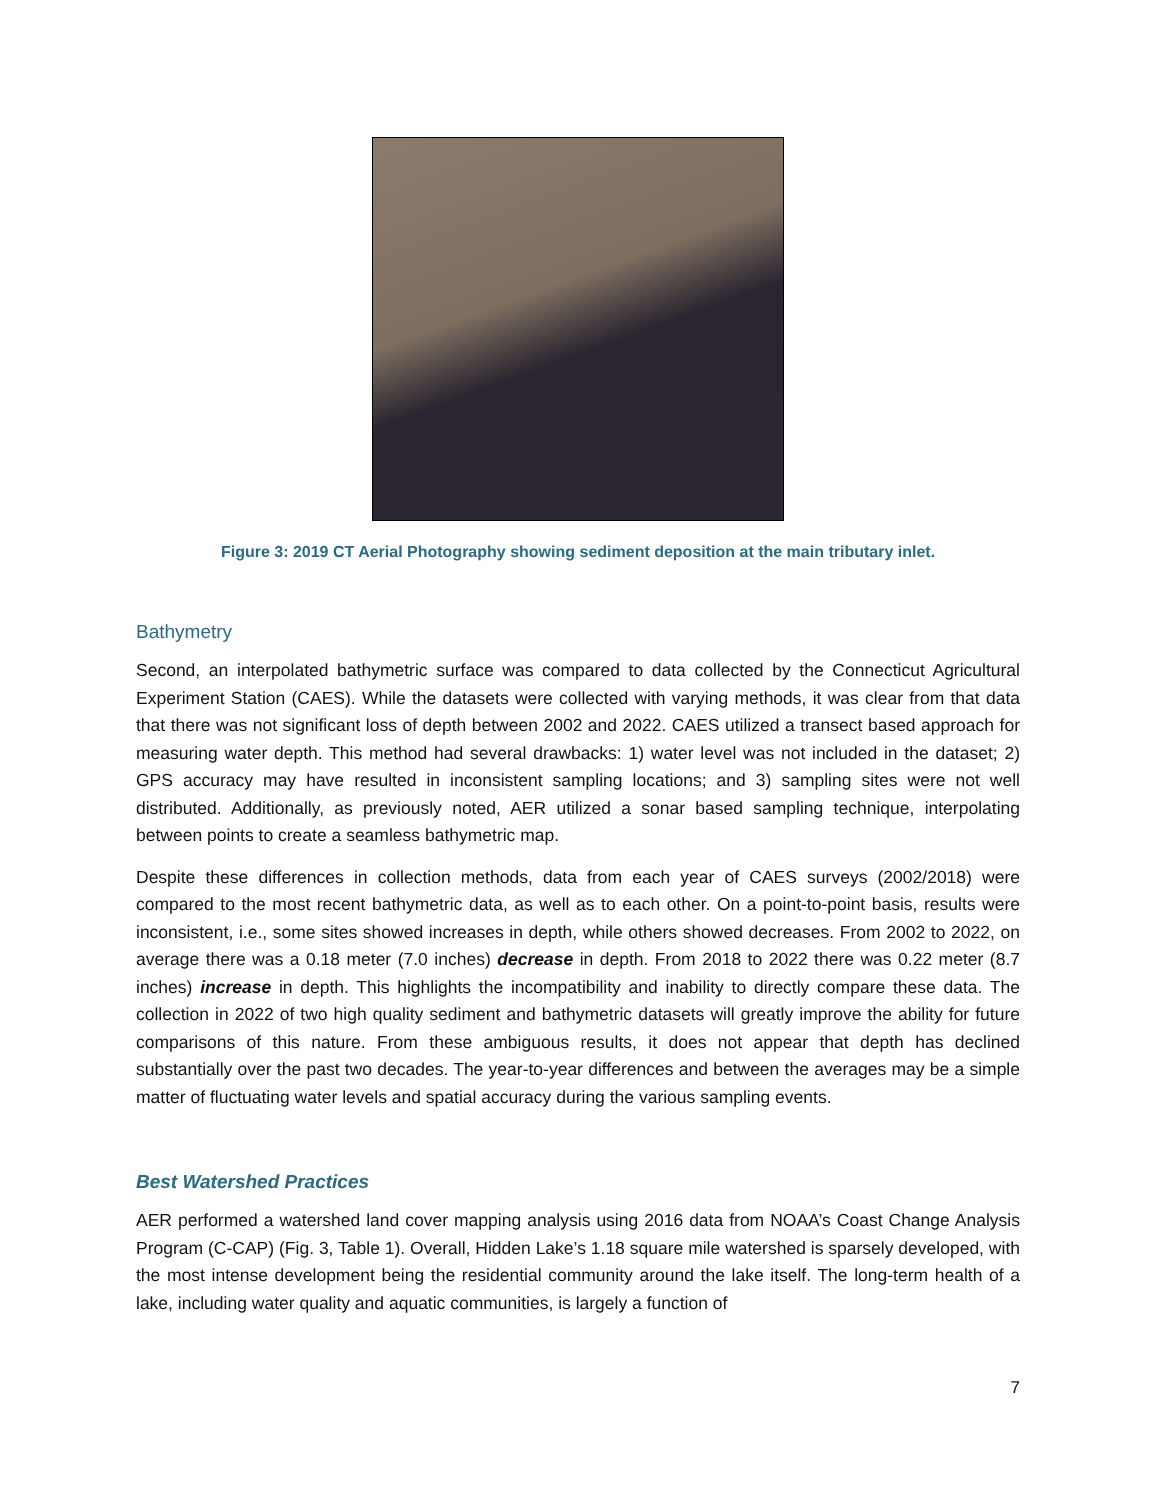Figure 3: 2019 CT Aerial Photography showing sediment deposition at the main tributary inlet.
Bathymetry
Second, an interpolated bathymetric surface was compared to data collected by the Connecticut Agricultural Experiment Station (CAES). While the datasets were collected with varying methods, it was clear from that data that there was not significant loss of depth between 2002 and 2022. CAES utilized a transect based approach for measuring water depth. This method had several drawbacks: 1) water level was not included in the dataset; 2) GPS accuracy may have resulted in inconsistent sampling locations; and 3) sampling sites were not well distributed. Additionally, as previously noted, AER utilized a sonar based sampling technique, interpolating between points to create a seamless bathymetric map.
Despite these differences in collection methods, data from each year of CAES surveys (2002/2018) were compared to the most recent bathymetric data, as well as to each other. On a point-to-point basis, results were inconsistent, i.e., some sites showed increases in depth, while others showed decreases. From 2002 to 2022, on average there was a 0.18 meter (7.0 inches) decrease in depth. From 2018 to 2022 there was 0.22 meter (8.7 inches) increase in depth. This highlights the incompatibility and inability to directly compare these data. The collection in 2022 of two high quality sediment and bathymetric datasets will greatly improve the ability for future comparisons of this nature. From these ambiguous results, it does not appear that depth has declined substantially over the past two decades. The year-to-year differences and between the averages may be a simple matter of fluctuating water levels and spatial accuracy during the various sampling events.
Best Watershed Practices
AER performed a watershed land cover mapping analysis using 2016 data from NOAA’s Coast Change Analysis Program (C-CAP) (Fig. 3, Table 1). Overall, Hidden Lake’s 1.18 square mile watershed is sparsely developed, with the most intense development being the residential community around the lake itself. The long-term health of a lake, including water quality and aquatic communities, is largely a function of
7